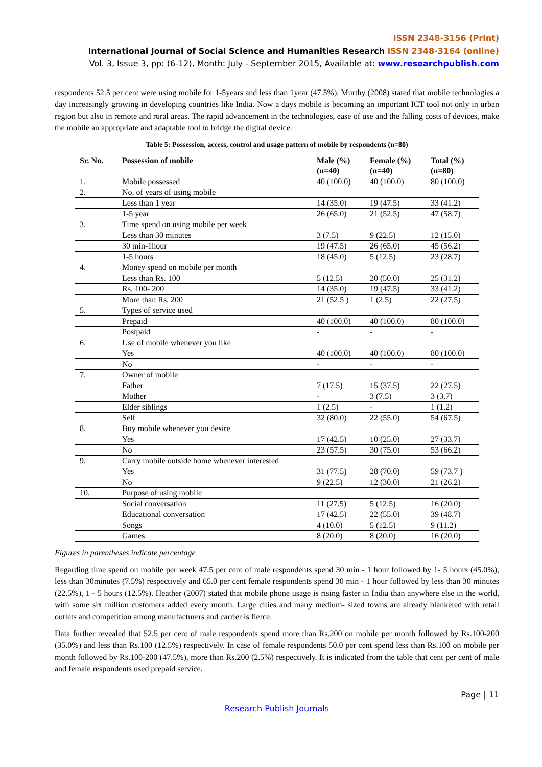ISSN 2348-3156 (Print)
International Journal of Social Science and Humanities Research ISSN 2348-3164 (online)
Vol. 3, Issue 3, pp: (6-12), Month: July - September 2015, Available at: www.researchpublish.com
respondents 52.5 per cent were using mobile for 1-5years and less than 1year (47.5%). Murthy (2008) stated that mobile technologies a day increasingly growing in developing countries like India. Now a days mobile is becoming an important ICT tool not only in urban region but also in remote and rural areas. The rapid advancement in the technologies, ease of use and the falling costs of devices, make the mobile an appropriate and adaptable tool to bridge the digital device.
Table 5: Possession, access, control and usage pattern of mobile by respondents (n=80)
| Sr. No. | Possession of mobile | Male (%) (n=40) | Female (%) (n=40) | Total (%) (n=80) |
| --- | --- | --- | --- | --- |
| 1. | Mobile possessed | 40 (100.0) | 40 (100.0) | 80 (100.0) |
| 2. | No. of years of using mobile | | | |
| | Less than 1 year | 14 (35.0) | 19 (47.5) | 33 (41.2) |
| | 1-5 year | 26 (65.0) | 21 (52.5) | 47 (58.7) |
| 3. | Time spend on using mobile per week | | | |
| | Less than 30 minutes | 3 (7.5) | 9 (22.5) | 12 (15.0) |
| | 30 min-1hour | 19 (47.5) | 26 (65.0) | 45 (56.2) |
| | 1-5 hours | 18 (45.0) | 5 (12.5) | 23 (28.7) |
| 4. | Money spend on mobile per month | | | |
| | Less than Rs. 100 | 5 (12.5) | 20 (50.0) | 25 (31.2) |
| | Rs. 100- 200 | 14 (35.0) | 19 (47.5) | 33 (41.2) |
| | More than Rs. 200 | 21 (52.5 ) | 1 (2.5) | 22 (27.5) |
| 5. | Types of service used | | | |
| | Prepaid | 40 (100.0) | 40 (100.0) | 80 (100.0) |
| | Postpaid | - | - | - |
| 6. | Use of mobile whenever you like | | | |
| | Yes | 40 (100.0) | 40 (100.0) | 80 (100.0) |
| | No | - | - | - |
| 7. | Owner of mobile | | | |
| | Father | 7 (17.5) | 15 (37.5) | 22 (27.5) |
| | Mother | - | 3 (7.5) | 3 (3.7) |
| | Elder siblings | 1 (2.5) | - | 1 (1.2) |
| | Self | 32 (80.0) | 22 (55.0) | 54 (67.5) |
| 8. | Buy mobile whenever you desire | | | |
| | Yes | 17 (42.5) | 10 (25.0) | 27 (33.7) |
| | No | 23 (57.5) | 30 (75.0) | 53 (66.2) |
| 9. | Carry mobile outside home whenever interested | | | |
| | Yes | 31 (77.5) | 28 (70.0) | 59 (73.7 ) |
| | No | 9 (22.5) | 12 (30.0) | 21 (26.2) |
| 10. | Purpose of using mobile | | | |
| | Social conversation | 11 (27.5) | 5 (12.5) | 16 (20.0) |
| | Educational conversation | 17 (42.5) | 22 (55.0) | 39 (48.7) |
| | Songs | 4 (10.0) | 5 (12.5) | 9 (11.2) |
| | Games | 8 (20.0) | 8 (20.0) | 16 (20.0) |
Figures in parentheses indicate percentage
Regarding time spend on mobile per week 47.5 per cent of male respondents spend 30 min - 1 hour followed by 1- 5 hours (45.0%), less than 30minutes (7.5%) respectively and 65.0 per cent female respondents spend 30 min - 1 hour followed by less than 30 minutes (22.5%), 1 - 5 hours (12.5%). Heather (2007) stated that mobile phone usage is rising faster in India than anywhere else in the world, with some six million customers added every month. Large cities and many medium- sized towns are already blanketed with retail outlets and competition among manufacturers and carrier is fierce.
Data further revealed that 52.5 per cent of male respondents spend more than Rs.200 on mobile per month followed by Rs.100-200 (35.0%) and less than Rs.100 (12.5%) respectively. In case of female respondents 50.0 per cent spend less than Rs.100 on mobile per month followed by Rs.100-200 (47.5%), more than Rs.200 (2.5%) respectively. It is indicated from the table that cent per cent of male and female respondents used prepaid service.
Page | 11
Research Publish Journals